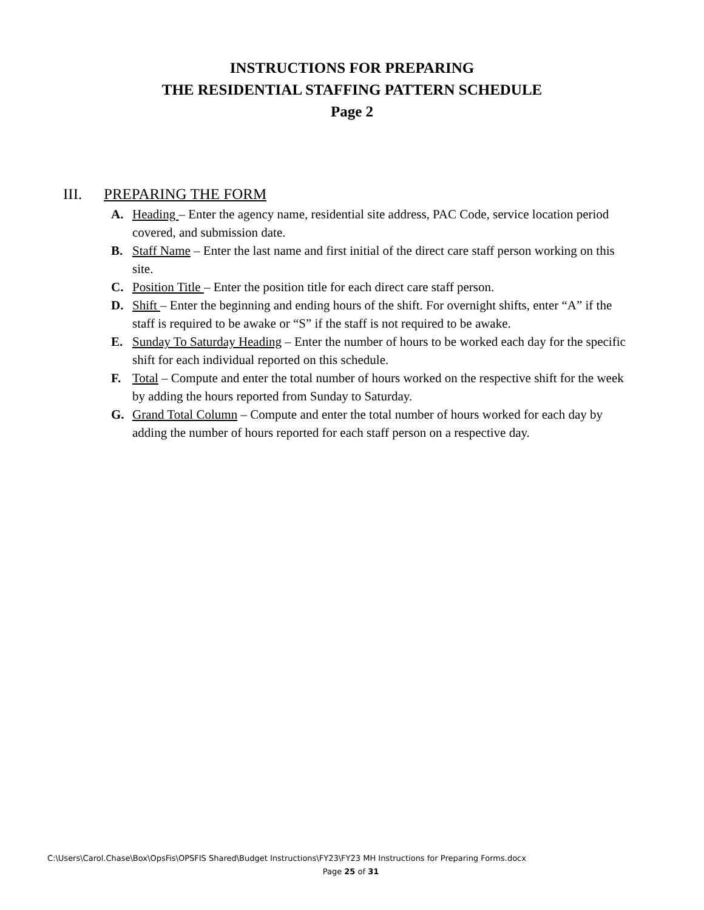INSTRUCTIONS FOR PREPARING
THE RESIDENTIAL STAFFING PATTERN SCHEDULE
Page 2
III. PREPARING THE FORM
A. Heading – Enter the agency name, residential site address, PAC Code, service location period covered, and submission date.
B. Staff Name – Enter the last name and first initial of the direct care staff person working on this site.
C. Position Title – Enter the position title for each direct care staff person.
D. Shift – Enter the beginning and ending hours of the shift. For overnight shifts, enter “A” if the staff is required to be awake or “S” if the staff is not required to be awake.
E. Sunday To Saturday Heading – Enter the number of hours to be worked each day for the specific shift for each individual reported on this schedule.
F. Total – Compute and enter the total number of hours worked on the respective shift for the week by adding the hours reported from Sunday to Saturday.
G. Grand Total Column – Compute and enter the total number of hours worked for each day by adding the number of hours reported for each staff person on a respective day.
C:\Users\Carol.Chase\Box\OpsFis\OPSFIS Shared\Budget Instructions\FY23\FY23 MH Instructions for Preparing Forms.docx
Page 25 of 31